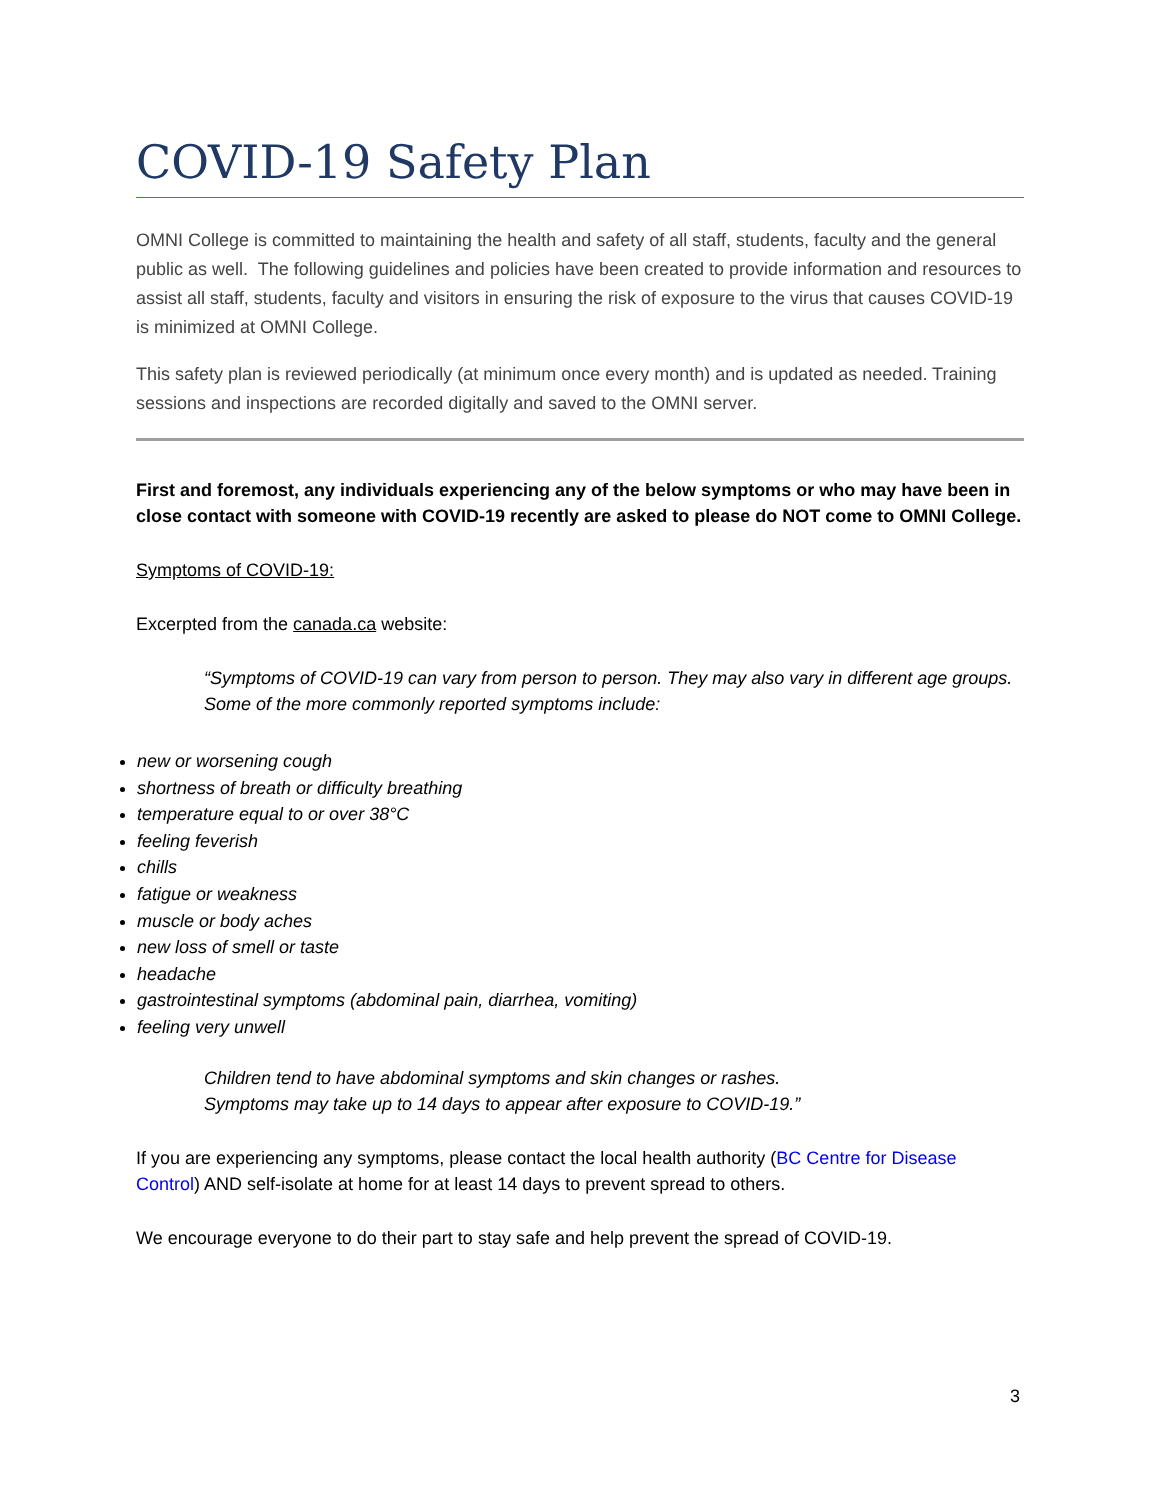COVID-19 Safety Plan
OMNI College is committed to maintaining the health and safety of all staff, students, faculty and the general public as well. The following guidelines and policies have been created to provide information and resources to assist all staff, students, faculty and visitors in ensuring the risk of exposure to the virus that causes COVID-19 is minimized at OMNI College.
This safety plan is reviewed periodically (at minimum once every month) and is updated as needed. Training sessions and inspections are recorded digitally and saved to the OMNI server.
First and foremost, any individuals experiencing any of the below symptoms or who may have been in close contact with someone with COVID-19 recently are asked to please do NOT come to OMNI College.
Symptoms of COVID-19:
Excerpted from the canada.ca website:
“Symptoms of COVID-19 can vary from person to person. They may also vary in different age groups. Some of the more commonly reported symptoms include:
new or worsening cough
shortness of breath or difficulty breathing
temperature equal to or over 38°C
feeling feverish
chills
fatigue or weakness
muscle or body aches
new loss of smell or taste
headache
gastrointestinal symptoms (abdominal pain, diarrhea, vomiting)
feeling very unwell
Children tend to have abdominal symptoms and skin changes or rashes.
Symptoms may take up to 14 days to appear after exposure to COVID-19.”
If you are experiencing any symptoms, please contact the local health authority (BC Centre for Disease Control) AND self-isolate at home for at least 14 days to prevent spread to others.
We encourage everyone to do their part to stay safe and help prevent the spread of COVID-19.
3